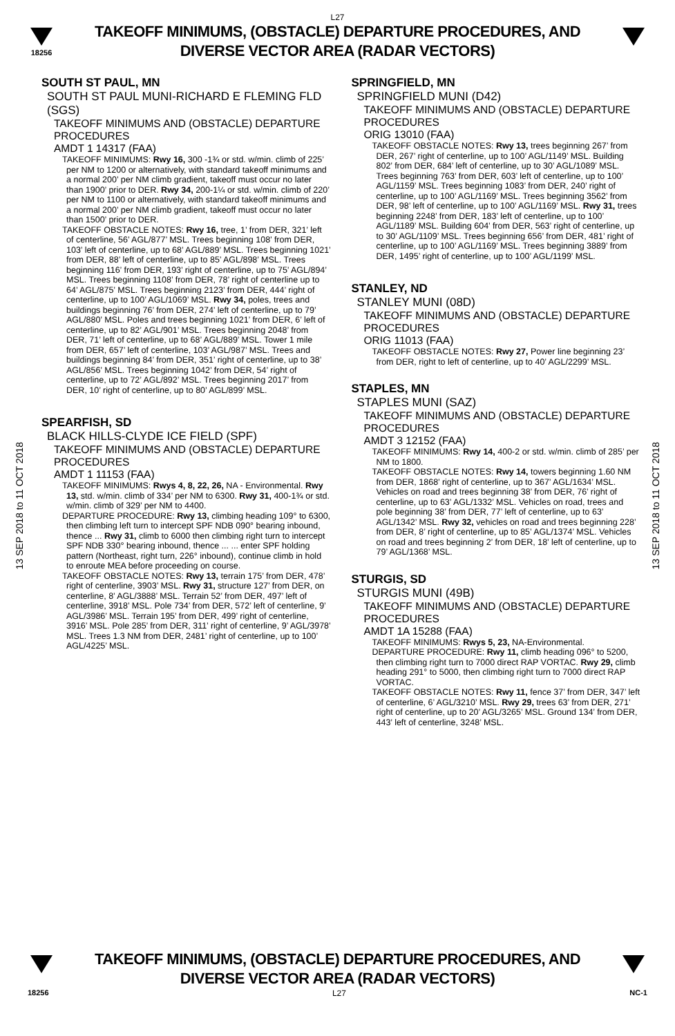L27
18256
TAKEOFF MINIMUMS, (OBSTACLE) DEPARTURE PROCEDURES, AND
DIVERSE VECTOR AREA (RADAR VECTORS)
13 SEP 2018 to 11 OCT 2018
13 SEP 2018 to 11 OCT 2018
SOUTH ST PAUL, MN
SOUTH ST PAUL MUNI-RICHARD E FLEMING FLD (SGS)
TAKEOFF MINIMUMS AND (OBSTACLE) DEPARTURE PROCEDURES
AMDT 1 14317 (FAA)
TAKEOFF MINIMUMS: Rwy 16, 300 -1¾ or std. w/min. climb of 225’ per NM to 1200 or alternatively, with standard takeoff minimums and a normal 200’ per NM climb gradient, takeoff must occur no later than 1900’ prior to DER. Rwy 34, 200-1¼ or std. w/min. climb of 220’ per NM to 1100 or alternatively, with standard takeoff minimums and a normal 200’ per NM climb gradient, takeoff must occur no later than 1500’ prior to DER.
TAKEOFF OBSTACLE NOTES: Rwy 16, tree, 1’ from DER, 321’ left of centerline, 56’ AGL/877’ MSL. Trees beginning 108’ from DER, 103’ left of centerline, up to 68’ AGL/889’ MSL. Trees beginning 1021’ from DER, 88’ left of centerline, up to 85’ AGL/898’ MSL. Trees beginning 116’ from DER, 193’ right of centerline, up to 75’ AGL/894’ MSL. Trees beginning 1108’ from DER, 78’ right of centerline up to 64’ AGL/875’ MSL. Trees beginning 2123’ from DER, 444’ right of centerline, up to 100’ AGL/1069’ MSL. Rwy 34, poles, trees and buildings beginning 76’ from DER, 274’ left of centerline, up to 79’ AGL/880’ MSL. Poles and trees beginning 1021’ from DER, 6’ left of centerline, up to 82’ AGL/901’ MSL. Trees beginning 2048’ from DER, 71’ left of centerline, up to 68’ AGL/889’ MSL. Tower 1 mile from DER, 657’ left of centerline, 103’ AGL/987’ MSL. Trees and buildings beginning 84’ from DER, 351’ right of centerline, up to 38’ AGL/856’ MSL. Trees beginning 1042’ from DER, 54’ right of centerline, up to 72’ AGL/892’ MSL. Trees beginning 2017’ from DER, 10’ right of centerline, up to 80’ AGL/899’ MSL.
SPEARFISH, SD
BLACK HILLS-CLYDE ICE FIELD (SPF)
TAKEOFF MINIMUMS AND (OBSTACLE) DEPARTURE PROCEDURES
AMDT 1 11153 (FAA)
TAKEOFF MINIMUMS: Rwys 4, 8, 22, 26, NA - Environmental. Rwy 13, std. w/min. climb of 334’ per NM to 6300. Rwy 31, 400-1¾ or std. w/min. climb of 329’ per NM to 4400.
DEPARTURE PROCEDURE: Rwy 13, climbing heading 109° to 6300, then climbing left turn to intercept SPF NDB 090° bearing inbound, thence ... Rwy 31, climb to 6000 then climbing right turn to intercept SPF NDB 330° bearing inbound, thence ... ... enter SPF holding pattern (Northeast, right turn, 226° inbound), continue climb in hold to enroute MEA before proceeding on course.
TAKEOFF OBSTACLE NOTES: Rwy 13, terrain 175’ from DER, 478’ right of centerline, 3903’ MSL. Rwy 31, structure 127’ from DER, on centerline, 8’ AGL/3888’ MSL. Terrain 52’ from DER, 497’ left of centerline, 3918’ MSL. Pole 734’ from DER, 572’ left of centerline, 9’ AGL/3986’ MSL. Terrain 195’ from DER, 499’ right of centerline, 3916’ MSL. Pole 285’ from DER, 311’ right of centerline, 9’ AGL/3978’ MSL. Trees 1.3 NM from DER, 2481’ right of centerline, up to 100’ AGL/4225’ MSL.
SPRINGFIELD, MN
SPRINGFIELD MUNI (D42)
TAKEOFF MINIMUMS AND (OBSTACLE) DEPARTURE PROCEDURES
ORIG 13010 (FAA)
TAKEOFF OBSTACLE NOTES: Rwy 13, trees beginning 267’ from DER, 267’ right of centerline, up to 100’ AGL/1149’ MSL. Building 802’ from DER, 684’ left of centerline, up to 30’ AGL/1089’ MSL. Trees beginning 763’ from DER, 603’ left of centerline, up to 100’ AGL/1159’ MSL. Trees beginning 1083’ from DER, 240’ right of centerline, up to 100’ AGL/1169’ MSL. Trees beginning 3562’ from DER, 98’ left of centerline, up to 100’ AGL/1169’ MSL. Rwy 31, trees beginning 2248’ from DER, 183’ left of centerline, up to 100’ AGL/1189’ MSL. Building 604’ from DER, 563’ right of centerline, up to 30’ AGL/1109’ MSL. Trees beginning 656’ from DER, 481’ right of centerline, up to 100’ AGL/1169’ MSL. Trees beginning 3889’ from DER, 1495’ right of centerline, up to 100’ AGL/1199’ MSL.
STANLEY, ND
STANLEY MUNI (08D)
TAKEOFF MINIMUMS AND (OBSTACLE) DEPARTURE PROCEDURES
ORIG 11013 (FAA)
TAKEOFF OBSTACLE NOTES: Rwy 27, Power line beginning 23’ from DER, right to left of centerline, up to 40’ AGL/2299’ MSL.
STAPLES, MN
STAPLES MUNI (SAZ)
TAKEOFF MINIMUMS AND (OBSTACLE) DEPARTURE PROCEDURES
AMDT 3 12152 (FAA)
TAKEOFF MINIMUMS: Rwy 14, 400-2 or std. w/min. climb of 285’ per NM to 1800.
TAKEOFF OBSTACLE NOTES: Rwy 14, towers beginning 1.60 NM from DER, 1868’ right of centerline, up to 367’ AGL/1634’ MSL. Vehicles on road and trees beginning 38’ from DER, 76’ right of centerline, up to 63’ AGL/1332’ MSL. Vehicles on road, trees and pole beginning 38’ from DER, 77’ left of centerline, up to 63’ AGL/1342’ MSL. Rwy 32, vehicles on road and trees beginning 228’ from DER, 8’ right of centerline, up to 85’ AGL/1374’ MSL. Vehicles on road and trees beginning 2’ from DER, 18’ left of centerline, up to 79’ AGL/1368’ MSL.
STURGIS, SD
STURGIS MUNI (49B)
TAKEOFF MINIMUMS AND (OBSTACLE) DEPARTURE PROCEDURES
AMDT 1A 15288 (FAA)
TAKEOFF MINIMUMS: Rwys 5, 23, NA-Environmental.
DEPARTURE PROCEDURE: Rwy 11, climb heading 096° to 5200, then climbing right turn to 7000 direct RAP VORTAC. Rwy 29, climb heading 291° to 5000, then climbing right turn to 7000 direct RAP VORTAC.
TAKEOFF OBSTACLE NOTES: Rwy 11, fence 37’ from DER, 347’ left of centerline, 6’ AGL/3210’ MSL. Rwy 29, trees 63’ from DER, 271’ right of centerline, up to 20’ AGL/3265’ MSL. Ground 134’ from DER, 443’ left of centerline, 3248’ MSL.
TAKEOFF MINIMUMS, (OBSTACLE) DEPARTURE PROCEDURES, AND
DIVERSE VECTOR AREA (RADAR VECTORS)
18256 L27 NC-1